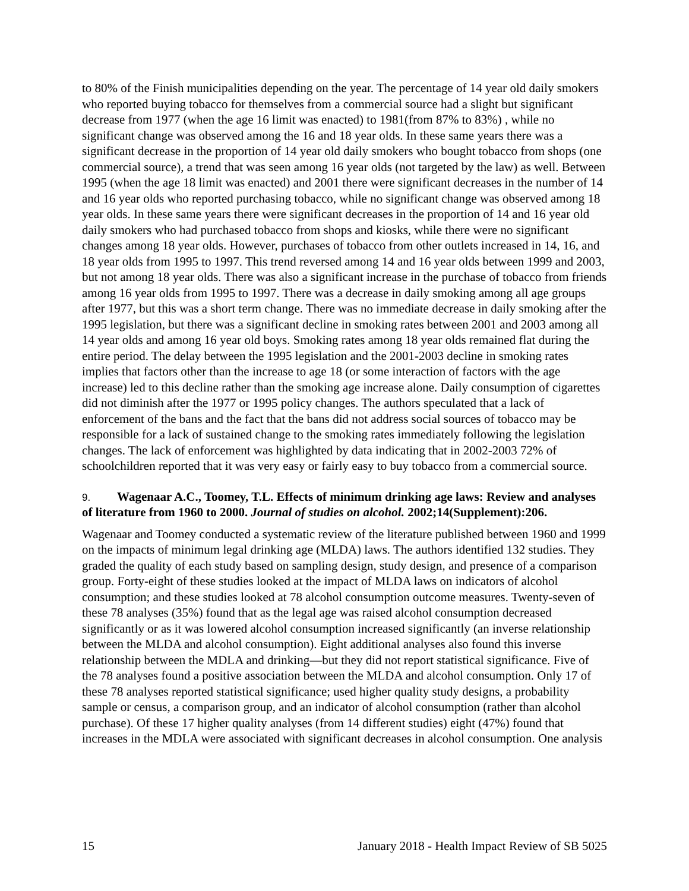to 80% of the Finish municipalities depending on the year. The percentage of 14 year old daily smokers who reported buying tobacco for themselves from a commercial source had a slight but significant decrease from 1977 (when the age 16 limit was enacted) to 1981(from 87% to 83%) , while no significant change was observed among the 16 and 18 year olds. In these same years there was a significant decrease in the proportion of 14 year old daily smokers who bought tobacco from shops (one commercial source), a trend that was seen among 16 year olds (not targeted by the law) as well. Between 1995 (when the age 18 limit was enacted) and 2001 there were significant decreases in the number of 14 and 16 year olds who reported purchasing tobacco, while no significant change was observed among 18 year olds. In these same years there were significant decreases in the proportion of 14 and 16 year old daily smokers who had purchased tobacco from shops and kiosks, while there were no significant changes among 18 year olds. However, purchases of tobacco from other outlets increased in 14, 16, and 18 year olds from 1995 to 1997. This trend reversed among 14 and 16 year olds between 1999 and 2003, but not among 18 year olds. There was also a significant increase in the purchase of tobacco from friends among 16 year olds from 1995 to 1997. There was a decrease in daily smoking among all age groups after 1977, but this was a short term change. There was no immediate decrease in daily smoking after the 1995 legislation, but there was a significant decline in smoking rates between 2001 and 2003 among all 14 year olds and among 16 year old boys. Smoking rates among 18 year olds remained flat during the entire period. The delay between the 1995 legislation and the 2001-2003 decline in smoking rates implies that factors other than the increase to age 18 (or some interaction of factors with the age increase) led to this decline rather than the smoking age increase alone. Daily consumption of cigarettes did not diminish after the 1977 or 1995 policy changes. The authors speculated that a lack of enforcement of the bans and the fact that the bans did not address social sources of tobacco may be responsible for a lack of sustained change to the smoking rates immediately following the legislation changes. The lack of enforcement was highlighted by data indicating that in 2002-2003 72% of schoolchildren reported that it was very easy or fairly easy to buy tobacco from a commercial source.
9. Wagenaar A.C., Toomey, T.L. Effects of minimum drinking age laws: Review and analyses of literature from 1960 to 2000. Journal of studies on alcohol. 2002;14(Supplement):206.
Wagenaar and Toomey conducted a systematic review of the literature published between 1960 and 1999 on the impacts of minimum legal drinking age (MLDA) laws. The authors identified 132 studies. They graded the quality of each study based on sampling design, study design, and presence of a comparison group. Forty-eight of these studies looked at the impact of MLDA laws on indicators of alcohol consumption; and these studies looked at 78 alcohol consumption outcome measures. Twenty-seven of these 78 analyses (35%) found that as the legal age was raised alcohol consumption decreased significantly or as it was lowered alcohol consumption increased significantly (an inverse relationship between the MLDA and alcohol consumption). Eight additional analyses also found this inverse relationship between the MDLA and drinking—but they did not report statistical significance. Five of the 78 analyses found a positive association between the MLDA and alcohol consumption. Only 17 of these 78 analyses reported statistical significance; used higher quality study designs, a probability sample or census, a comparison group, and an indicator of alcohol consumption (rather than alcohol purchase). Of these 17 higher quality analyses (from 14 different studies) eight (47%) found that increases in the MDLA were associated with significant decreases in alcohol consumption. One analysis
15 January 2018 - Health Impact Review of SB 5025